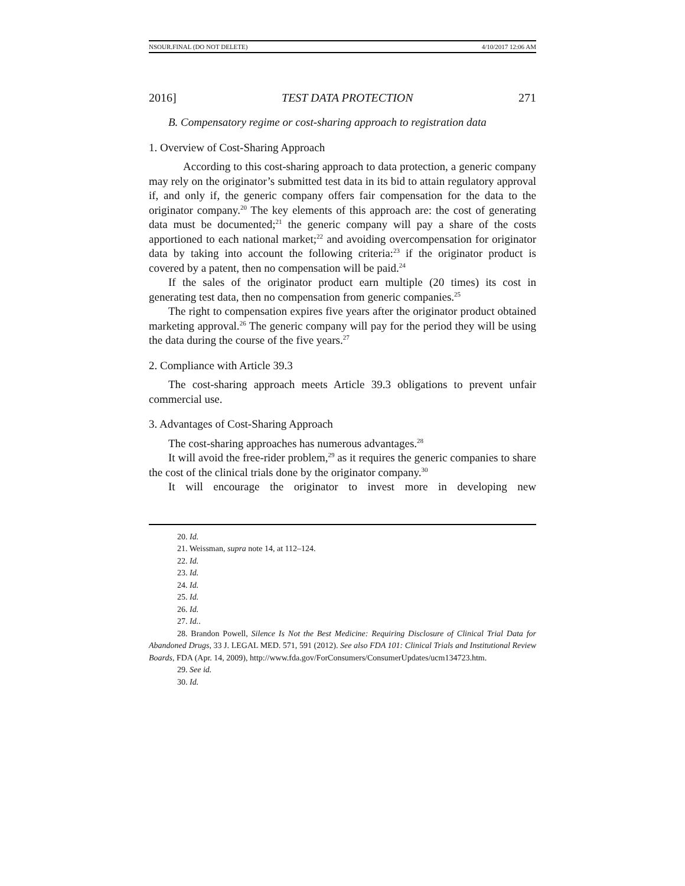NSOUR.FINAL (DO NOT DELETE) 4/10/2017 12:06 AM
2016] TEST DATA PROTECTION 271
B. Compensatory regime or cost-sharing approach to registration data
1. Overview of Cost-Sharing Approach
According to this cost-sharing approach to data protection, a generic company may rely on the originator’s submitted test data in its bid to attain regulatory approval if, and only if, the generic company offers fair compensation for the data to the originator company.<sup>20</sup> The key elements of this approach are: the cost of generating data must be documented;<sup>21</sup> the generic company will pay a share of the costs apportioned to each national market;<sup>22</sup> and avoiding overcompensation for originator data by taking into account the following criteria:<sup>23</sup> if the originator product is covered by a patent, then no compensation will be paid.<sup>24</sup>
If the sales of the originator product earn multiple (20 times) its cost in generating test data, then no compensation from generic companies.<sup>25</sup>
The right to compensation expires five years after the originator product obtained marketing approval.<sup>26</sup> The generic company will pay for the period they will be using the data during the course of the five years.<sup>27</sup>
2. Compliance with Article 39.3
The cost-sharing approach meets Article 39.3 obligations to prevent unfair commercial use.
3. Advantages of Cost-Sharing Approach
The cost-sharing approaches has numerous advantages.<sup>28</sup>
It will avoid the free-rider problem,<sup>29</sup> as it requires the generic companies to share the cost of the clinical trials done by the originator company.<sup>30</sup>
It will encourage the originator to invest more in developing new
20. Id.
21. Weissman, supra note 14, at 112–124.
22. Id.
23. Id.
24. Id.
25. Id.
26. Id.
27. Id..
28. Brandon Powell, Silence Is Not the Best Medicine: Requiring Disclosure of Clinical Trial Data for Abandoned Drugs, 33 J. LEGAL MED. 571, 591 (2012). See also FDA 101: Clinical Trials and Institutional Review Boards, FDA (Apr. 14, 2009), http://www.fda.gov/ForConsumers/ConsumerUpdates/ucm134723.htm.
29. See id.
30. Id.